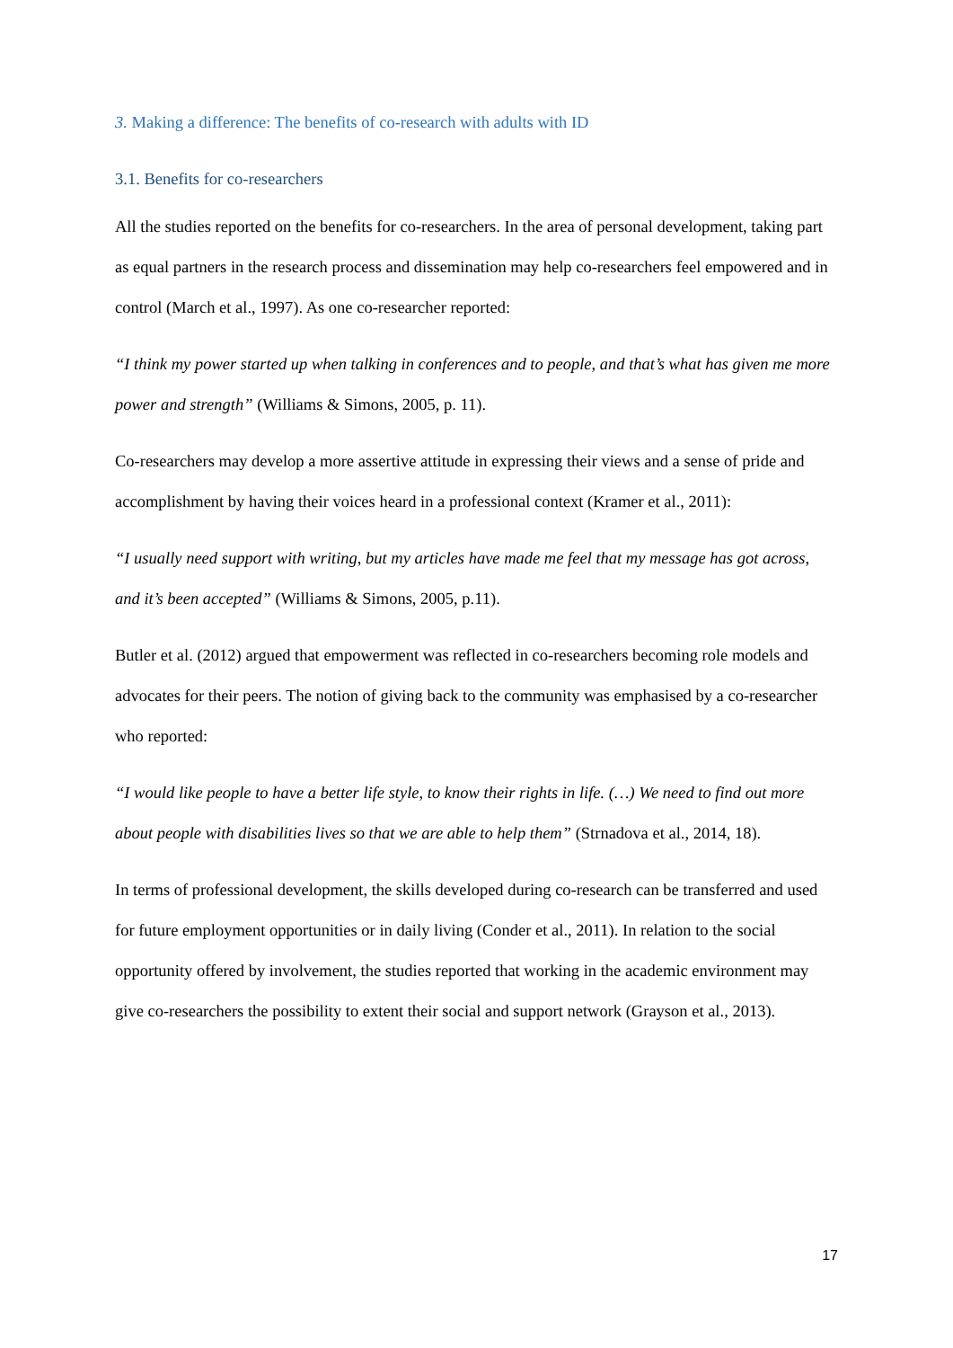3. Making a difference: The benefits of co-research with adults with ID
3.1. Benefits for co-researchers
All the studies reported on the benefits for co-researchers. In the area of personal development, taking part as equal partners in the research process and dissemination may help co-researchers feel empowered and in control (March et al., 1997). As one co-researcher reported:
“I think my power started up when talking in conferences and to people, and that’s what has given me more power and strength” (Williams & Simons, 2005, p. 11).
Co-researchers may develop a more assertive attitude in expressing their views and a sense of pride and accomplishment by having their voices heard in a professional context (Kramer et al., 2011):
“I usually need support with writing, but my articles have made me feel that my message has got across, and it’s been accepted” (Williams & Simons, 2005, p.11).
Butler et al. (2012) argued that empowerment was reflected in co-researchers becoming role models and advocates for their peers. The notion of giving back to the community was emphasised by a co-researcher who reported:
“I would like people to have a better life style, to know their rights in life. (…) We need to find out more about people with disabilities lives so that we are able to help them” (Strnadova et al., 2014, 18).
In terms of professional development, the skills developed during co-research can be transferred and used for future employment opportunities or in daily living (Conder et al., 2011). In relation to the social opportunity offered by involvement, the studies reported that working in the academic environment may give co-researchers the possibility to extent their social and support network (Grayson et al., 2013).
17